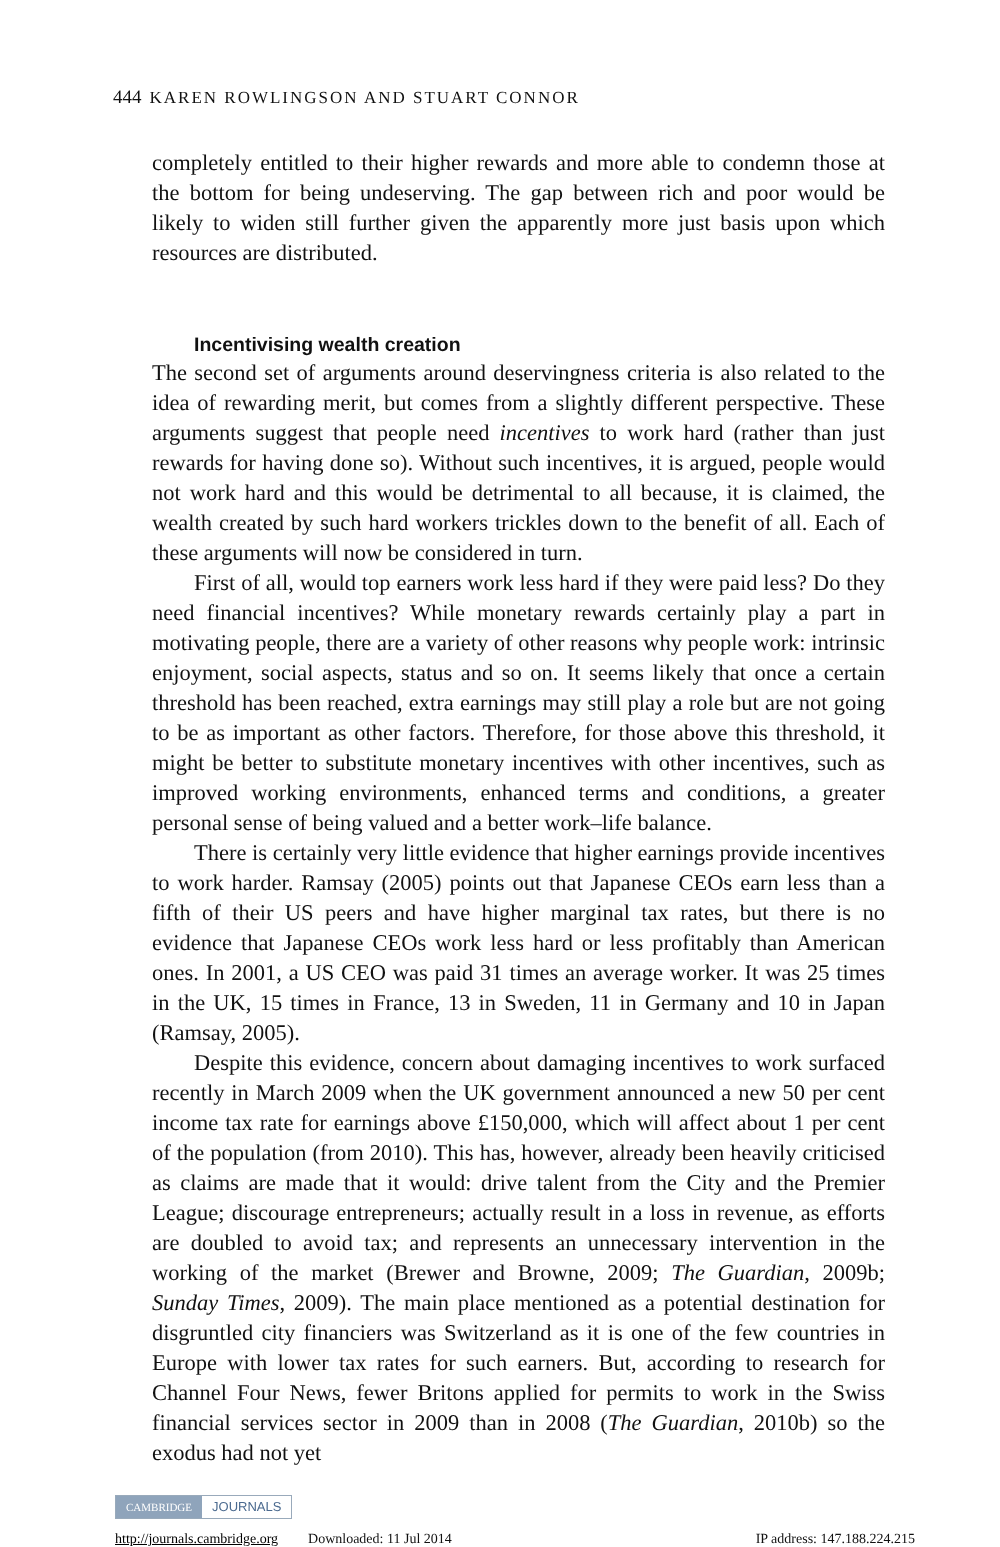444 KAREN ROWLINGSON AND STUART CONNOR
completely entitled to their higher rewards and more able to condemn those at the bottom for being undeserving. The gap between rich and poor would be likely to widen still further given the apparently more just basis upon which resources are distributed.
Incentivising wealth creation
The second set of arguments around deservingness criteria is also related to the idea of rewarding merit, but comes from a slightly different perspective. These arguments suggest that people need incentives to work hard (rather than just rewards for having done so). Without such incentives, it is argued, people would not work hard and this would be detrimental to all because, it is claimed, the wealth created by such hard workers trickles down to the benefit of all. Each of these arguments will now be considered in turn.
First of all, would top earners work less hard if they were paid less? Do they need financial incentives? While monetary rewards certainly play a part in motivating people, there are a variety of other reasons why people work: intrinsic enjoyment, social aspects, status and so on. It seems likely that once a certain threshold has been reached, extra earnings may still play a role but are not going to be as important as other factors. Therefore, for those above this threshold, it might be better to substitute monetary incentives with other incentives, such as improved working environments, enhanced terms and conditions, a greater personal sense of being valued and a better work–life balance.
There is certainly very little evidence that higher earnings provide incentives to work harder. Ramsay (2005) points out that Japanese CEOs earn less than a fifth of their US peers and have higher marginal tax rates, but there is no evidence that Japanese CEOs work less hard or less profitably than American ones. In 2001, a US CEO was paid 31 times an average worker. It was 25 times in the UK, 15 times in France, 13 in Sweden, 11 in Germany and 10 in Japan (Ramsay, 2005).
Despite this evidence, concern about damaging incentives to work surfaced recently in March 2009 when the UK government announced a new 50 per cent income tax rate for earnings above £150,000, which will affect about 1 per cent of the population (from 2010). This has, however, already been heavily criticised as claims are made that it would: drive talent from the City and the Premier League; discourage entrepreneurs; actually result in a loss in revenue, as efforts are doubled to avoid tax; and represents an unnecessary intervention in the working of the market (Brewer and Browne, 2009; The Guardian, 2009b; Sunday Times, 2009). The main place mentioned as a potential destination for disgruntled city financiers was Switzerland as it is one of the few countries in Europe with lower tax rates for such earners. But, according to research for Channel Four News, fewer Britons applied for permits to work in the Swiss financial services sector in 2009 than in 2008 (The Guardian, 2010b) so the exodus had not yet
CAMBRIDGE JOURNALS
http://journals.cambridge.org Downloaded: 11 Jul 2014 IP address: 147.188.224.215